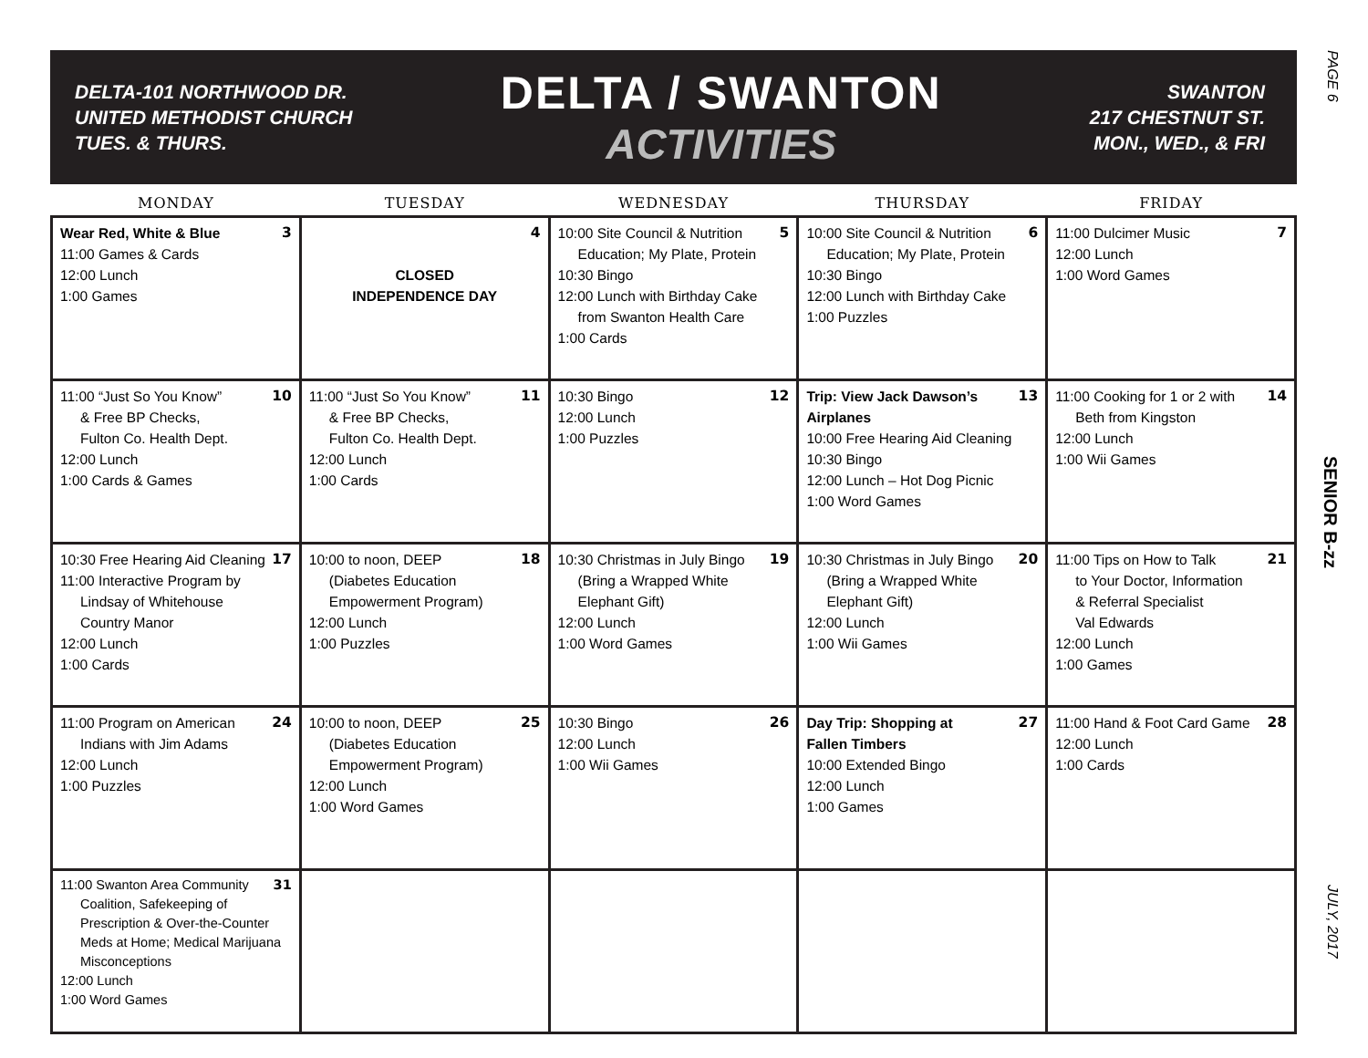DELTA-101 NORTHWOOD DR.
UNITED METHODIST CHURCH
TUES. & THURS.
DELTA / SWANTON
ACTIVITIES
SWANTON
217 CHESTNUT ST.
MON., WED., & FRI
| MONDAY | TUESDAY | WEDNESDAY | THURSDAY | FRIDAY |
| --- | --- | --- | --- | --- |
| 3 Wear Red, White & Blue 11:00 Games & Cards 12:00 Lunch 1:00 Games | 4 CLOSED INDEPENDENCE DAY | 5 10:00 Site Council & Nutrition Education; My Plate, Protein 10:30 Bingo 12:00 Lunch with Birthday Cake from Swanton Health Care 1:00 Cards | 6 10:00 Site Council & Nutrition Education; My Plate, Protein 10:30 Bingo 12:00 Lunch with Birthday Cake 1:00 Puzzles | 7 11:00 Dulcimer Music 12:00 Lunch 1:00 Word Games |
| 10 11:00 “Just So You Know” & Free BP Checks, Fulton Co. Health Dept. 12:00 Lunch 1:00 Cards & Games | 11 11:00 “Just So You Know” & Free BP Checks, Fulton Co. Health Dept. 12:00 Lunch 1:00 Cards | 12 10:30 Bingo 12:00 Lunch 1:00 Puzzles | 13 Trip: View Jack Dawson’s Airplanes 10:00 Free Hearing Aid Cleaning 10:30 Bingo 12:00 Lunch – Hot Dog Picnic 1:00 Word Games | 14 11:00 Cooking for 1 or 2 with Beth from Kingston 12:00 Lunch 1:00 Wii Games |
| 17 10:30 Free Hearing Aid Cleaning 11:00 Interactive Program by Lindsay of Whitehouse Country Manor 12:00 Lunch 1:00 Cards | 18 10:00 to noon, DEEP (Diabetes Education Empowerment Program) 12:00 Lunch 1:00 Puzzles | 19 10:30 Christmas in July Bingo (Bring a Wrapped White Elephant Gift) 12:00 Lunch 1:00 Word Games | 20 10:30 Christmas in July Bingo (Bring a Wrapped White Elephant Gift) 12:00 Lunch 1:00 Wii Games | 21 11:00 Tips on How to Talk to Your Doctor, Information & Referral Specialist Val Edwards 12:00 Lunch 1:00 Games |
| 24 11:00 Program on American Indians with Jim Adams 12:00 Lunch 1:00 Puzzles | 25 10:00 to noon, DEEP (Diabetes Education Empowerment Program) 12:00 Lunch 1:00 Word Games | 26 10:30 Bingo 12:00 Lunch 1:00 Wii Games | 27 Day Trip: Shopping at Fallen Timbers 10:00 Extended Bingo 12:00 Lunch 1:00 Games | 28 11:00 Hand & Foot Card Game 12:00 Lunch 1:00 Cards |
| 31 11:00 Swanton Area Community Coalition, Safekeeping of Prescription & Over-the-Counter Meds at Home; Medical Marijuana Misconceptions 12:00 Lunch 1:00 Word Games | | | | |
PAGE 6
SENIOR B-zz
JULY, 2017